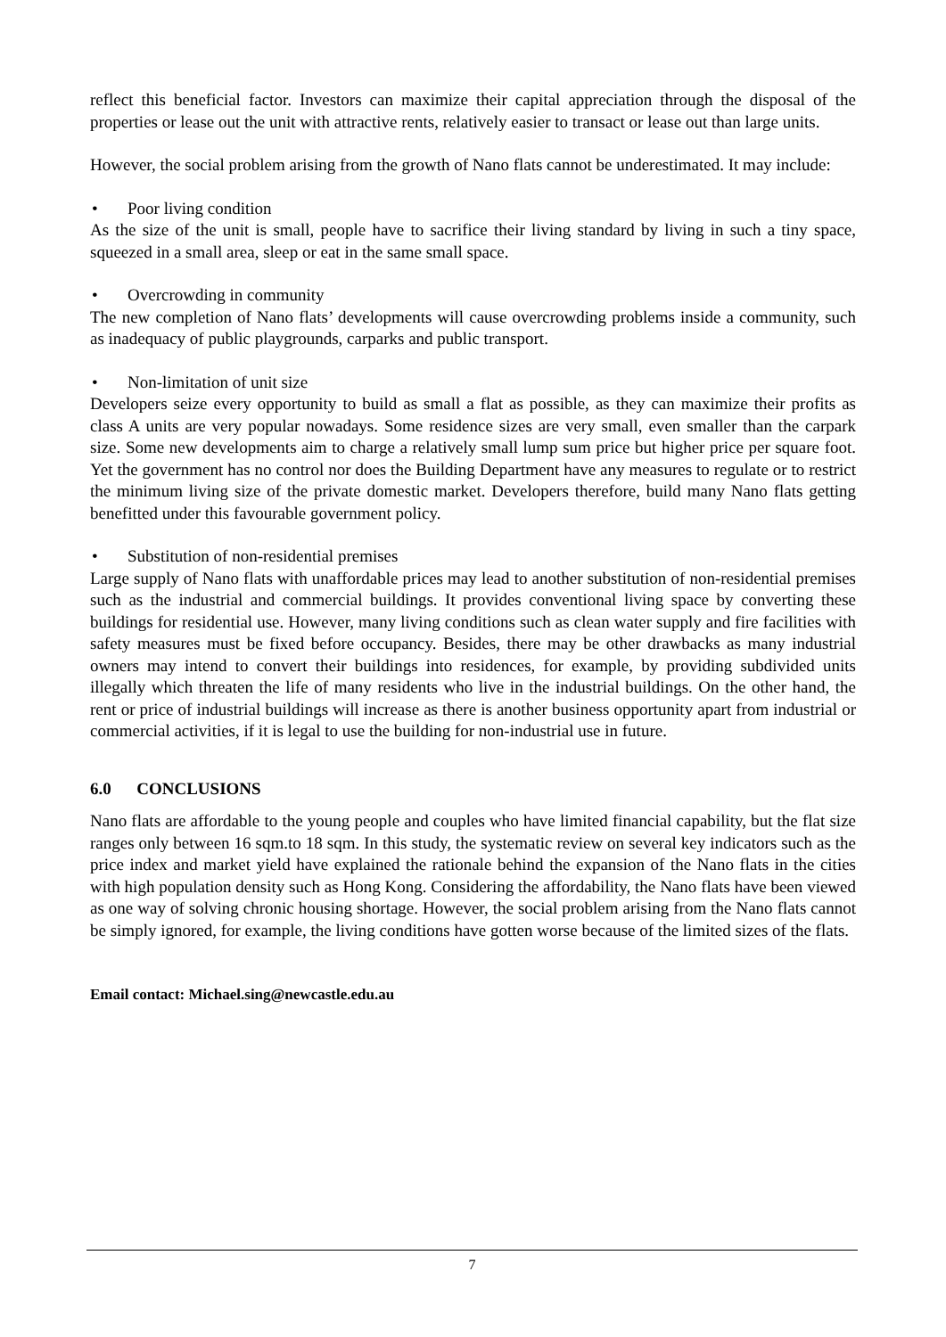reflect this beneficial factor. Investors can maximize their capital appreciation through the disposal of the properties or lease out the unit with attractive rents, relatively easier to transact or lease out than large units.
However, the social problem arising from the growth of Nano flats cannot be underestimated. It may include:
• Poor living condition
As the size of the unit is small, people have to sacrifice their living standard by living in such a tiny space, squeezed in a small area, sleep or eat in the same small space.
• Overcrowding in community
The new completion of Nano flats’ developments will cause overcrowding problems inside a community, such as inadequacy of public playgrounds, carparks and public transport.
• Non-limitation of unit size
Developers seize every opportunity to build as small a flat as possible, as they can maximize their profits as class A units are very popular nowadays. Some residence sizes are very small, even smaller than the carpark size. Some new developments aim to charge a relatively small lump sum price but higher price per square foot. Yet the government has no control nor does the Building Department have any measures to regulate or to restrict the minimum living size of the private domestic market. Developers therefore, build many Nano flats getting benefitted under this favourable government policy.
• Substitution of non-residential premises
Large supply of Nano flats with unaffordable prices may lead to another substitution of non-residential premises such as the industrial and commercial buildings. It provides conventional living space by converting these buildings for residential use. However, many living conditions such as clean water supply and fire facilities with safety measures must be fixed before occupancy. Besides, there may be other drawbacks as many industrial owners may intend to convert their buildings into residences, for example, by providing subdivided units illegally which threaten the life of many residents who live in the industrial buildings. On the other hand, the rent or price of industrial buildings will increase as there is another business opportunity apart from industrial or commercial activities, if it is legal to use the building for non-industrial use in future.
6.0 CONCLUSIONS
Nano flats are affordable to the young people and couples who have limited financial capability, but the flat size ranges only between 16 sqm.to 18 sqm. In this study, the systematic review on several key indicators such as the price index and market yield have explained the rationale behind the expansion of the Nano flats in the cities with high population density such as Hong Kong. Considering the affordability, the Nano flats have been viewed as one way of solving chronic housing shortage. However, the social problem arising from the Nano flats cannot be simply ignored, for example, the living conditions have gotten worse because of the limited sizes of the flats.
Email contact: Michael.sing@newcastle.edu.au
7